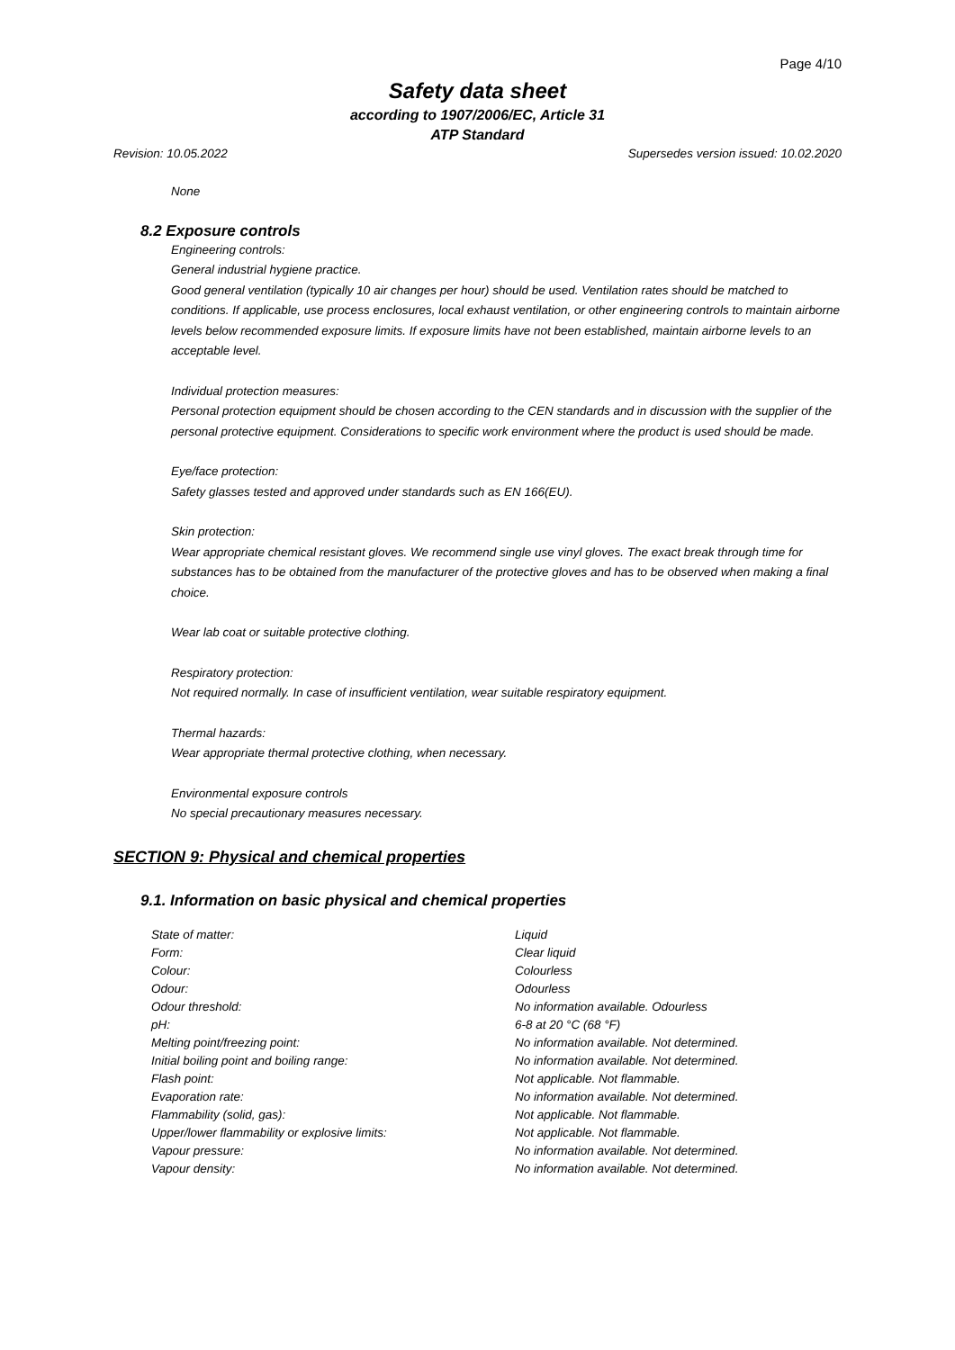Page 4/10
Safety data sheet
according to 1907/2006/EC, Article 31
ATP Standard
Revision: 10.05.2022 Supersedes version issued: 10.02.2020
None
8.2 Exposure controls
Engineering controls:
General industrial hygiene practice.
Good general ventilation (typically 10 air changes per hour) should be used. Ventilation rates should be matched to conditions. If applicable, use process enclosures, local exhaust ventilation, or other engineering controls to maintain airborne levels below recommended exposure limits. If exposure limits have not been established, maintain airborne levels to an acceptable level.
Individual protection measures:
Personal protection equipment should be chosen according to the CEN standards and in discussion with the supplier of the personal protective equipment. Considerations to specific work environment where the product is used should be made.
Eye/face protection:
Safety glasses tested and approved under standards such as EN 166(EU).
Skin protection:
Wear appropriate chemical resistant gloves. We recommend single use vinyl gloves. The exact break through time for substances has to be obtained from the manufacturer of the protective gloves and has to be observed when making a final choice.
Wear lab coat or suitable protective clothing.
Respiratory protection:
Not required normally. In case of insufficient ventilation, wear suitable respiratory equipment.
Thermal hazards:
Wear appropriate thermal protective clothing, when necessary.
Environmental exposure controls
No special precautionary measures necessary.
SECTION 9: Physical and chemical properties
9.1. Information on basic physical and chemical properties
| State of matter: | Liquid |
| Form: | Clear liquid |
| Colour: | Colourless |
| Odour: | Odourless |
| Odour threshold: | No information available. Odourless |
| pH: | 6-8 at 20 °C (68 °F) |
| Melting point/freezing point: | No information available. Not determined. |
| Initial boiling point and boiling range: | No information available. Not determined. |
| Flash point: | Not applicable. Not flammable. |
| Evaporation rate: | No information available. Not determined. |
| Flammability (solid, gas): | Not applicable. Not flammable. |
| Upper/lower flammability or explosive limits: | Not applicable. Not flammable. |
| Vapour pressure: | No information available. Not determined. |
| Vapour density: | No information available. Not determined. |